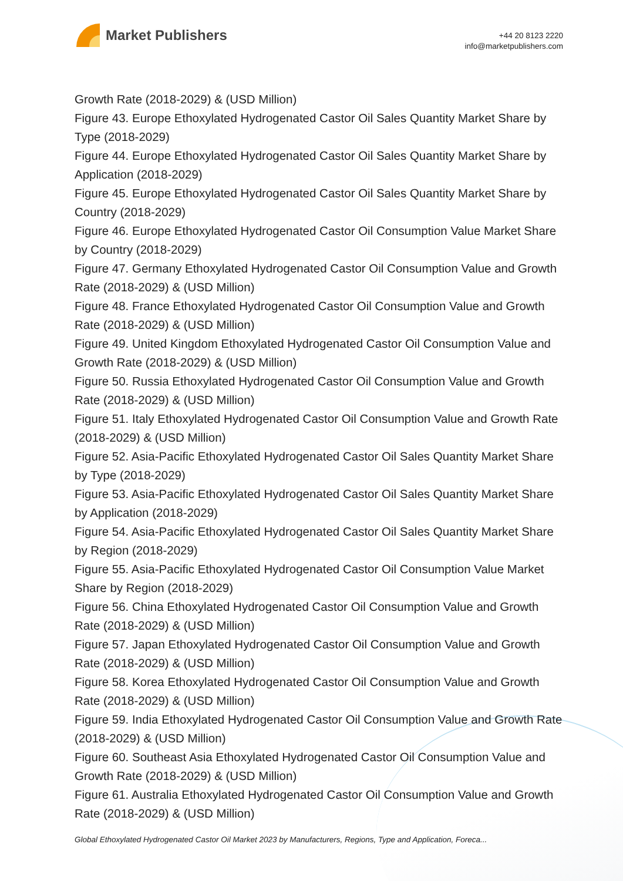Market Publishers
+44 20 8123 2220
info@marketpublishers.com
Growth Rate (2018-2029) & (USD Million)
Figure 43. Europe Ethoxylated Hydrogenated Castor Oil Sales Quantity Market Share by Type (2018-2029)
Figure 44. Europe Ethoxylated Hydrogenated Castor Oil Sales Quantity Market Share by Application (2018-2029)
Figure 45. Europe Ethoxylated Hydrogenated Castor Oil Sales Quantity Market Share by Country (2018-2029)
Figure 46. Europe Ethoxylated Hydrogenated Castor Oil Consumption Value Market Share by Country (2018-2029)
Figure 47. Germany Ethoxylated Hydrogenated Castor Oil Consumption Value and Growth Rate (2018-2029) & (USD Million)
Figure 48. France Ethoxylated Hydrogenated Castor Oil Consumption Value and Growth Rate (2018-2029) & (USD Million)
Figure 49. United Kingdom Ethoxylated Hydrogenated Castor Oil Consumption Value and Growth Rate (2018-2029) & (USD Million)
Figure 50. Russia Ethoxylated Hydrogenated Castor Oil Consumption Value and Growth Rate (2018-2029) & (USD Million)
Figure 51. Italy Ethoxylated Hydrogenated Castor Oil Consumption Value and Growth Rate (2018-2029) & (USD Million)
Figure 52. Asia-Pacific Ethoxylated Hydrogenated Castor Oil Sales Quantity Market Share by Type (2018-2029)
Figure 53. Asia-Pacific Ethoxylated Hydrogenated Castor Oil Sales Quantity Market Share by Application (2018-2029)
Figure 54. Asia-Pacific Ethoxylated Hydrogenated Castor Oil Sales Quantity Market Share by Region (2018-2029)
Figure 55. Asia-Pacific Ethoxylated Hydrogenated Castor Oil Consumption Value Market Share by Region (2018-2029)
Figure 56. China Ethoxylated Hydrogenated Castor Oil Consumption Value and Growth Rate (2018-2029) & (USD Million)
Figure 57. Japan Ethoxylated Hydrogenated Castor Oil Consumption Value and Growth Rate (2018-2029) & (USD Million)
Figure 58. Korea Ethoxylated Hydrogenated Castor Oil Consumption Value and Growth Rate (2018-2029) & (USD Million)
Figure 59. India Ethoxylated Hydrogenated Castor Oil Consumption Value and Growth Rate (2018-2029) & (USD Million)
Figure 60. Southeast Asia Ethoxylated Hydrogenated Castor Oil Consumption Value and Growth Rate (2018-2029) & (USD Million)
Figure 61. Australia Ethoxylated Hydrogenated Castor Oil Consumption Value and Growth Rate (2018-2029) & (USD Million)
Global Ethoxylated Hydrogenated Castor Oil Market 2023 by Manufacturers, Regions, Type and Application, Foreca...